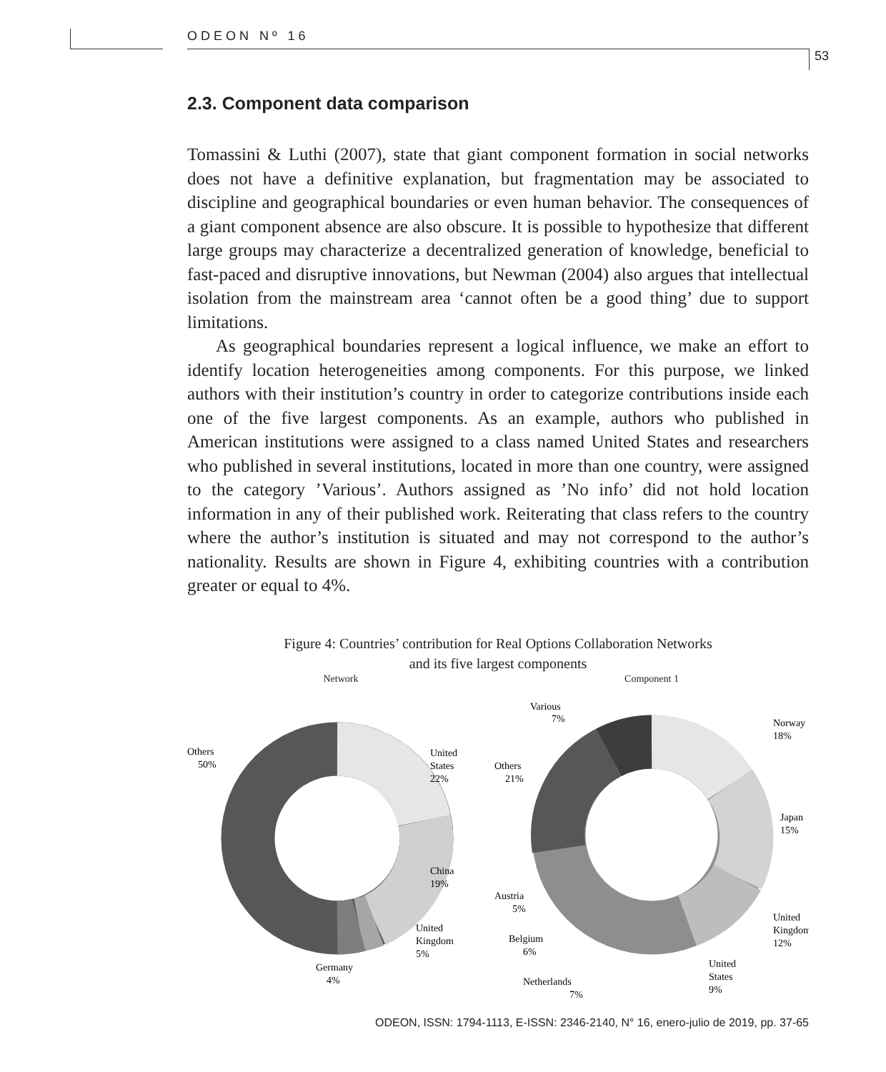ODEON Nº 16
53
2.3. Component data comparison
Tomassini & Luthi (2007), state that giant component formation in social networks does not have a definitive explanation, but fragmentation may be associated to discipline and geographical boundaries or even human behavior. The consequences of a giant component absence are also obscure. It is possible to hypothesize that different large groups may characterize a decentralized generation of knowledge, beneficial to fast-paced and disruptive innovations, but Newman (2004) also argues that intellectual isolation from the mainstream area ‘cannot often be a good thing’ due to support limitations.
As geographical boundaries represent a logical influence, we make an effort to identify location heterogeneities among components. For this purpose, we linked authors with their institution’s country in order to categorize contributions inside each one of the five largest components. As an example, authors who published in American institutions were assigned to a class named United States and researchers who published in several institutions, located in more than one country, were assigned to the category ’Various’. Authors assigned as ’No info’ did not hold location information in any of their published work. Reiterating that class refers to the country where the author’s institution is situated and may not correspond to the author’s nationality. Results are shown in Figure 4, exhibiting countries with a contribution greater or equal to 4%.
Figure 4: Countries’ contribution for Real Options Collaboration Networks
and its five largest components
Network
United
States
22%
China
19%
United
Kingdom
5%
Germany
4%
Others
50%
Component 1
Various
7%
Norway
18%
Japan
15%
United
Kingdom
12%
United
States
9%
Netherlands
7%
Belgium
6%
Austria
5%
Others
21%
ODEON, ISSN: 1794-1113, E-ISSN: 2346-2140, N° 16, enero-julio de 2019, pp. 37-65